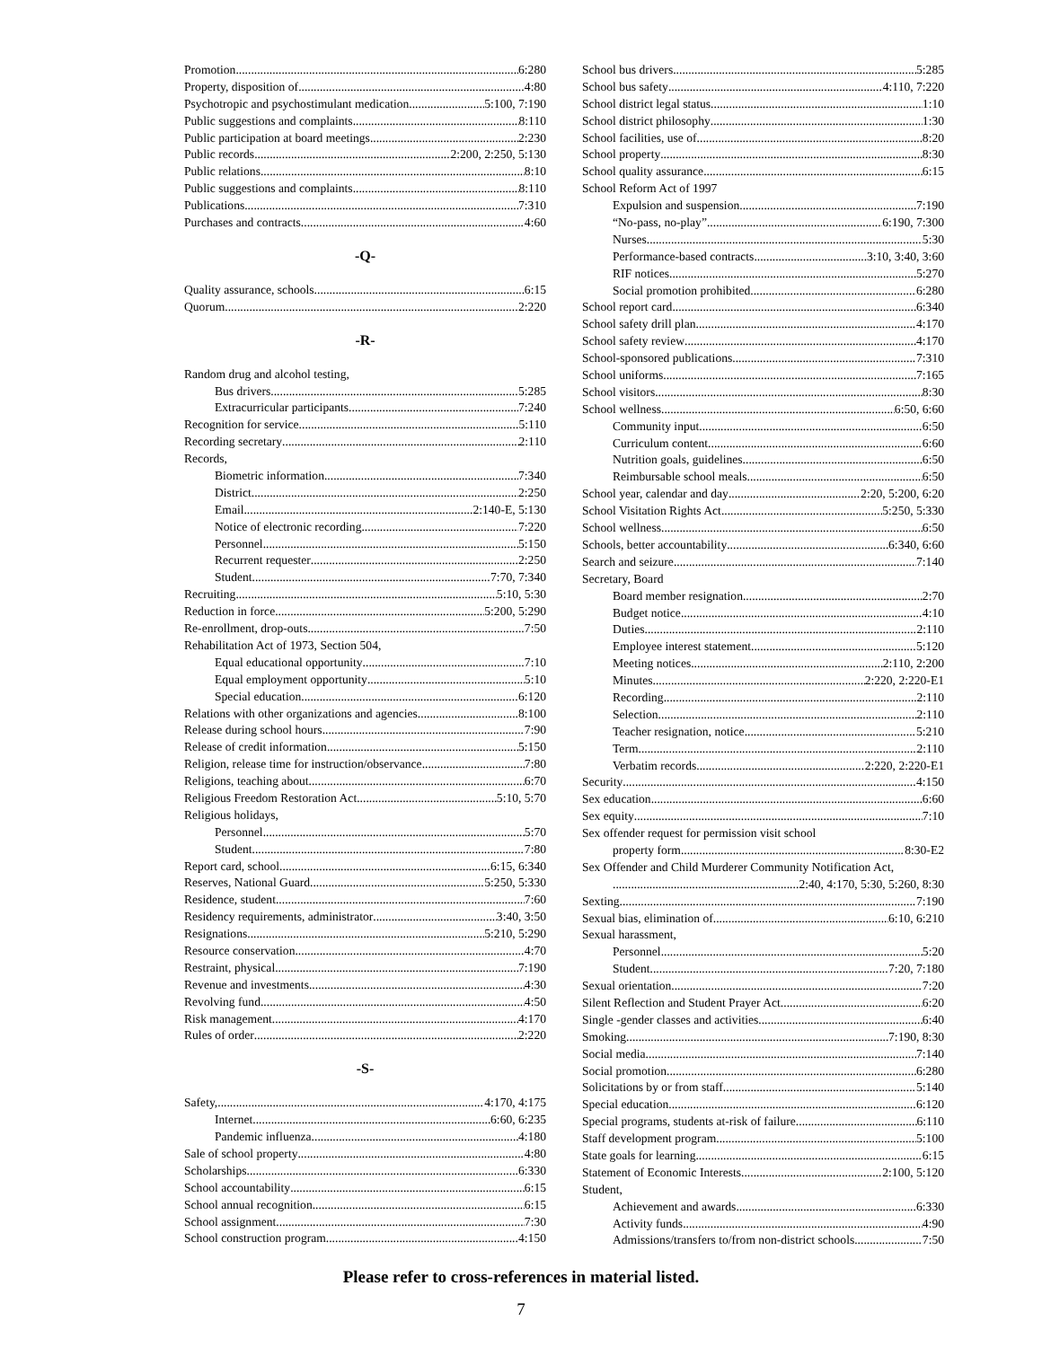Promotion 6:280
Property, disposition of 4:80
Psychotropic and psychostimulant medication 5:100, 7:190
Public suggestions and complaints 8:110
Public participation at board meetings 2:230
Public records 2:200, 2:250, 5:130
Public relations 8:10
Public suggestions and complaints 8:110
Publications 7:310
Purchases and contracts 4:60
-Q-
Quality assurance, schools 6:15
Quorum 2:220
-R-
Random drug and alcohol testing,
Bus drivers 5:285
Extracurricular participants 7:240
Recognition for service 5:110
Recording secretary 2:110
Records,
Biometric information 7:340
District 2:250
Email 2:140-E, 5:130
Notice of electronic recording 7:220
Personnel 5:150
Recurrent requester 2:250
Student 7:70, 7:340
Recruiting 5:10, 5:30
Reduction in force 5:200, 5:290
Re-enrollment, drop-outs 7:50
Rehabilitation Act of 1973, Section 504,
Equal educational opportunity 7:10
Equal employment opportunity 5:10
Special education 6:120
Relations with other organizations and agencies 8:100
Release during school hours 7:90
Release of credit information 5:150
Religion, release time for instruction/observance 7:80
Religions, teaching about 6:70
Religious Freedom Restoration Act 5:10, 5:70
Religious holidays,
Personnel 5:70
Student 7:80
Report card, school 6:15, 6:340
Reserves, National Guard 5:250, 5:330
Residence, student 7:60
Residency requirements, administrator 3:40, 3:50
Resignations 5:210, 5:290
Resource conservation 4:70
Restraint, physical 7:190
Revenue and investments 4:30
Revolving fund 4:50
Risk management 4:170
Rules of order 2:220
-S-
Safety, 4:170, 4:175
Internet 6:60, 6:235
Pandemic influenza 4:180
Sale of school property 4:80
Scholarships 6:330
School accountability 6:15
School annual recognition 6:15
School assignment 7:30
School construction program 4:150
School bus drivers 5:285
School bus safety 4:110, 7:220
School district legal status 1:10
School district philosophy 1:30
School facilities, use of 8:20
School property 8:30
School quality assurance 6:15
School Reform Act of 1997
Expulsion and suspension 7:190
“No-pass, no-play” 6:190, 7:300
Nurses 5:30
Performance-based contracts 3:10, 3:40, 3:60
RIF notices 5:270
Social promotion prohibited 6:280
School report card 6:340
School safety drill plan 4:170
School safety review 4:170
School-sponsored publications 7:310
School uniforms 7:165
School visitors 8:30
School wellness 6:50, 6:60
Community input 6:50
Curriculum content 6:60
Nutrition goals, guidelines 6:50
Reimbursable school meals 6:50
School year, calendar and day 2:20, 5:200, 6:20
School Visitation Rights Act 5:250, 5:330
School wellness 6:50
Schools, better accountability 6:340, 6:60
Search and seizure 7:140
Secretary, Board
Board member resignation 2:70
Budget notice 4:10
Duties 2:110
Employee interest statement 5:120
Meeting notices 2:110, 2:200
Minutes 2:220, 2:220-E1
Recording 2:110
Selection 2:110
Teacher resignation, notice 5:210
Term 2:110
Verbatim records 2:220, 2:220-E1
Security 4:150
Sex education 6:60
Sex equity 7:10
Sex offender request for permission visit school
property form 8:30-E2
Sex Offender and Child Murderer Community Notification Act,
2:40, 4:170, 5:30, 5:260, 8:30
Sexting 7:190
Sexual bias, elimination of 6:10, 6:210
Sexual harassment,
Personnel 5:20
Student 7:20, 7:180
Sexual orientation 7:20
Silent Reflection and Student Prayer Act 6:20
Single -gender classes and activities 6:40
Smoking 7:190, 8:30
Social media 7:140
Social promotion 6:280
Solicitations by or from staff 5:140
Special education 6:120
Special programs, students at-risk of failure 6:110
Staff development program 5:100
State goals for learning 6:15
Statement of Economic Interests 2:100, 5:120
Student,
Achievement and awards 6:330
Activity funds 4:90
Admissions/transfers to/from non-district schools 7:50
Please refer to cross-references in material listed.
7